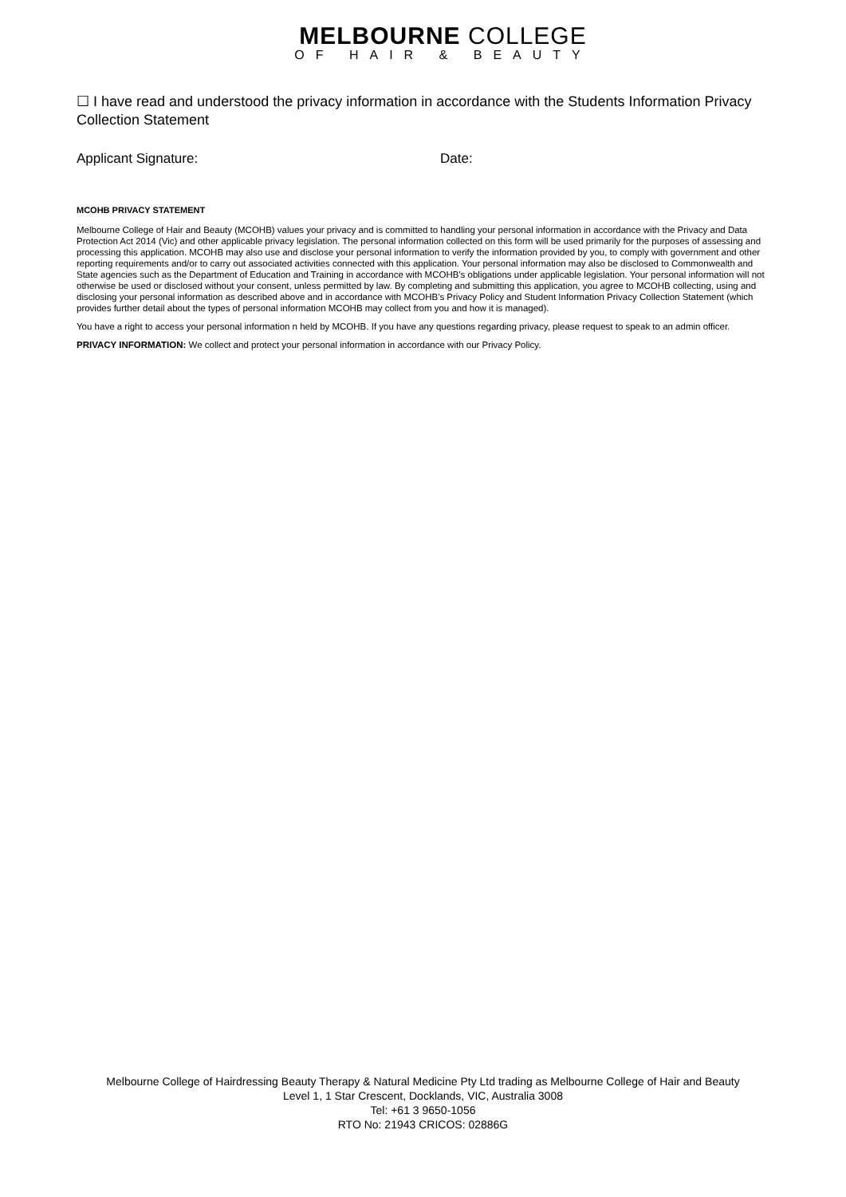MELBOURNE COLLEGE
OF HAIR & BEAUTY
☐ I have read and understood the privacy information in accordance with the Students Information Privacy Collection Statement
Applicant Signature: Date:
MCOHB PRIVACY STATEMENT
Melbourne College of Hair and Beauty (MCOHB) values your privacy and is committed to handling your personal information in accordance with the Privacy and Data Protection Act 2014 (Vic) and other applicable privacy legislation. The personal information collected on this form will be used primarily for the purposes of assessing and processing this application. MCOHB may also use and disclose your personal information to verify the information provided by you, to comply with government and other reporting requirements and/or to carry out associated activities connected with this application. Your personal information may also be disclosed to Commonwealth and State agencies such as the Department of Education and Training in accordance with MCOHB's obligations under applicable legislation. Your personal information will not otherwise be used or disclosed without your consent, unless permitted by law. By completing and submitting this application, you agree to MCOHB collecting, using and disclosing your personal information as described above and in accordance with MCOHB's Privacy Policy and Student Information Privacy Collection Statement (which provides further detail about the types of personal information MCOHB may collect from you and how it is managed).
You have a right to access your personal information n held by MCOHB. If you have any questions regarding privacy, please request to speak to an admin officer.
PRIVACY INFORMATION: We collect and protect your personal information in accordance with our Privacy Policy.
Melbourne College of Hairdressing Beauty Therapy & Natural Medicine Pty Ltd trading as Melbourne College of Hair and Beauty
Level 1, 1 Star Crescent, Docklands, VIC, Australia 3008
Tel: +61 3 9650-1056
RTO No: 21943 CRICOS: 02886G